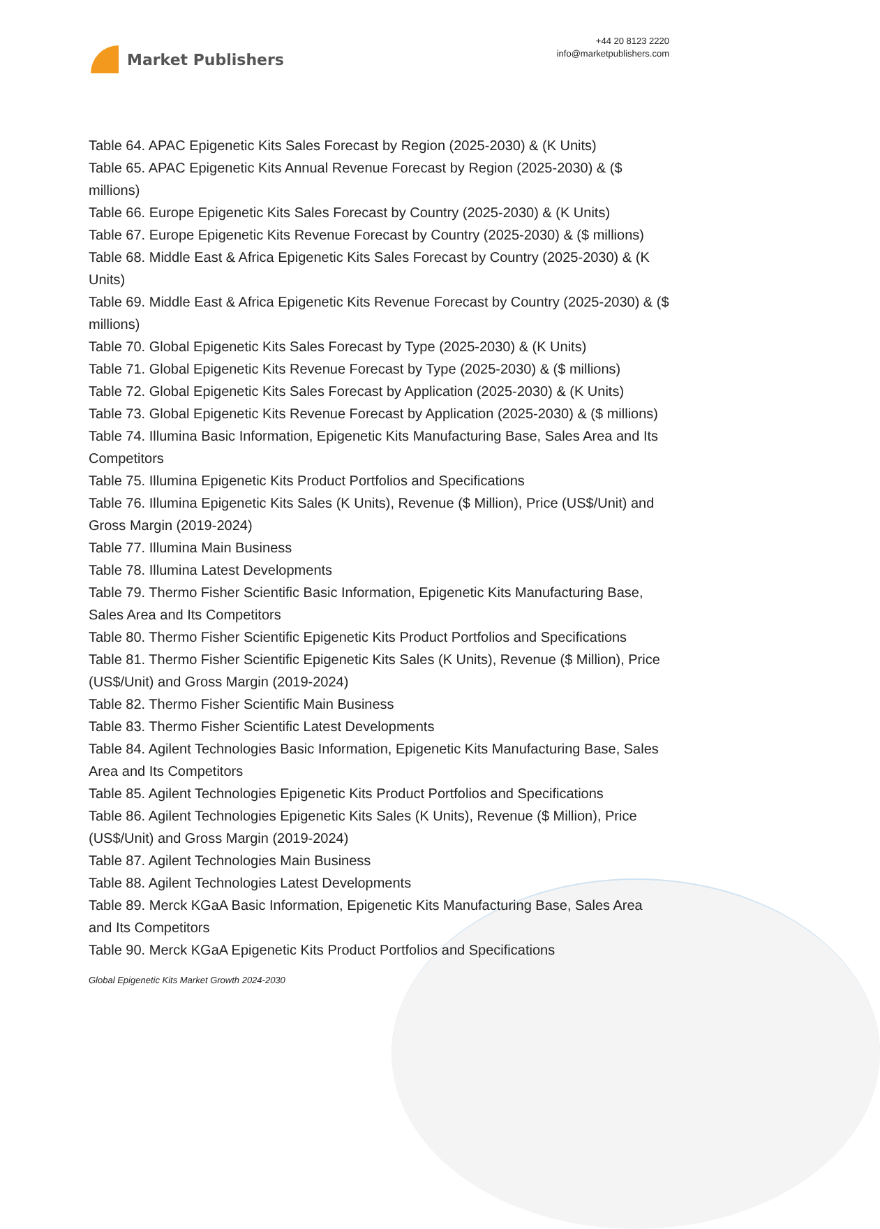Market Publishers
+44 20 8123 2220
info@marketpublishers.com
Table 64. APAC Epigenetic Kits Sales Forecast by Region (2025-2030) & (K Units)
Table 65. APAC Epigenetic Kits Annual Revenue Forecast by Region (2025-2030) & ($ millions)
Table 66. Europe Epigenetic Kits Sales Forecast by Country (2025-2030) & (K Units)
Table 67. Europe Epigenetic Kits Revenue Forecast by Country (2025-2030) & ($ millions)
Table 68. Middle East & Africa Epigenetic Kits Sales Forecast by Country (2025-2030) & (K Units)
Table 69. Middle East & Africa Epigenetic Kits Revenue Forecast by Country (2025-2030) & ($ millions)
Table 70. Global Epigenetic Kits Sales Forecast by Type (2025-2030) & (K Units)
Table 71. Global Epigenetic Kits Revenue Forecast by Type (2025-2030) & ($ millions)
Table 72. Global Epigenetic Kits Sales Forecast by Application (2025-2030) & (K Units)
Table 73. Global Epigenetic Kits Revenue Forecast by Application (2025-2030) & ($ millions)
Table 74. Illumina Basic Information, Epigenetic Kits Manufacturing Base, Sales Area and Its Competitors
Table 75. Illumina Epigenetic Kits Product Portfolios and Specifications
Table 76. Illumina Epigenetic Kits Sales (K Units), Revenue ($ Million), Price (US$/Unit) and Gross Margin (2019-2024)
Table 77. Illumina Main Business
Table 78. Illumina Latest Developments
Table 79. Thermo Fisher Scientific Basic Information, Epigenetic Kits Manufacturing Base, Sales Area and Its Competitors
Table 80. Thermo Fisher Scientific Epigenetic Kits Product Portfolios and Specifications
Table 81. Thermo Fisher Scientific Epigenetic Kits Sales (K Units), Revenue ($ Million), Price (US$/Unit) and Gross Margin (2019-2024)
Table 82. Thermo Fisher Scientific Main Business
Table 83. Thermo Fisher Scientific Latest Developments
Table 84. Agilent Technologies Basic Information, Epigenetic Kits Manufacturing Base, Sales Area and Its Competitors
Table 85. Agilent Technologies Epigenetic Kits Product Portfolios and Specifications
Table 86. Agilent Technologies Epigenetic Kits Sales (K Units), Revenue ($ Million), Price (US$/Unit) and Gross Margin (2019-2024)
Table 87. Agilent Technologies Main Business
Table 88. Agilent Technologies Latest Developments
Table 89. Merck KGaA Basic Information, Epigenetic Kits Manufacturing Base, Sales Area and Its Competitors
Table 90. Merck KGaA Epigenetic Kits Product Portfolios and Specifications
Global Epigenetic Kits Market Growth 2024-2030